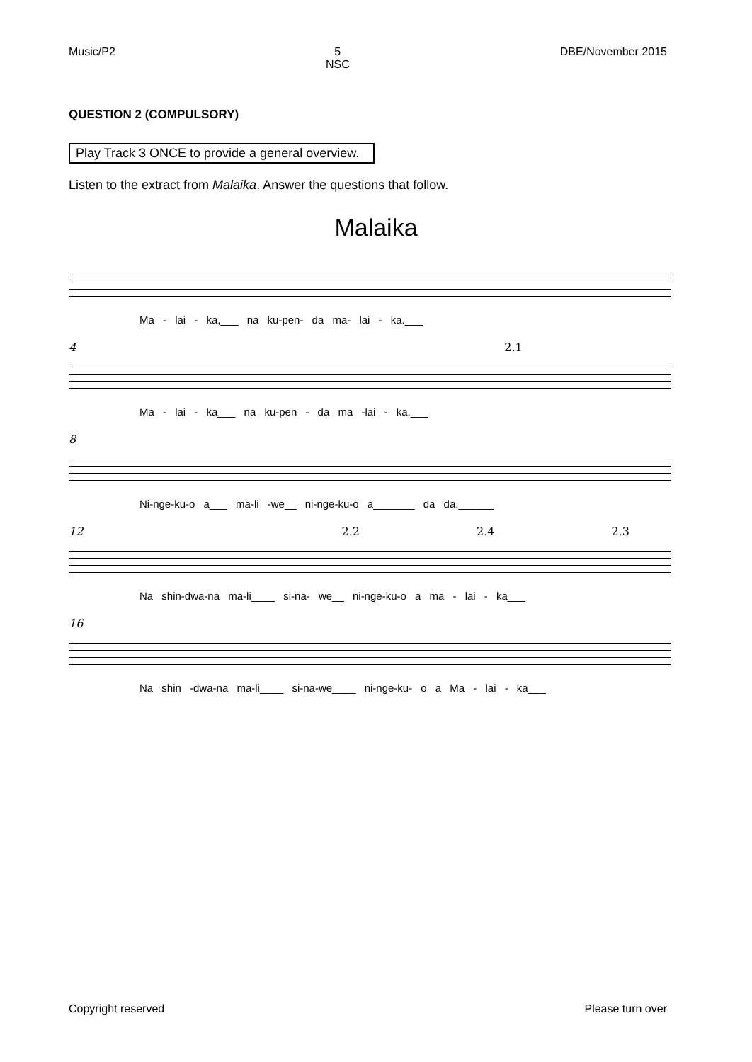Music/P2 5
NSC DBE/November 2015
QUESTION 2 (COMPULSORY)
Play Track 3 ONCE to provide a general overview.
Listen to the extract from Malaika. Answer the questions that follow.
Malaika
Ma - lai - ka,___ na ku-pen- da ma- lai - ka.___
4 2.1
Ma - lai - ka___ na ku-pen - da ma -lai - ka.___
8
Ni-nge-ku-o a___ ma-li -we__ ni-nge-ku-o a_______ da da.______
12 2.2 2.4 2.3
Na shin-dwa-na ma-li____ si-na- we__ ni-nge-ku-o a ma - lai - ka___
16
Na shin -dwa-na ma-li____ si-na-we____ ni-nge-ku- o a Ma - lai - ka___
Copyright reserved Please turn over